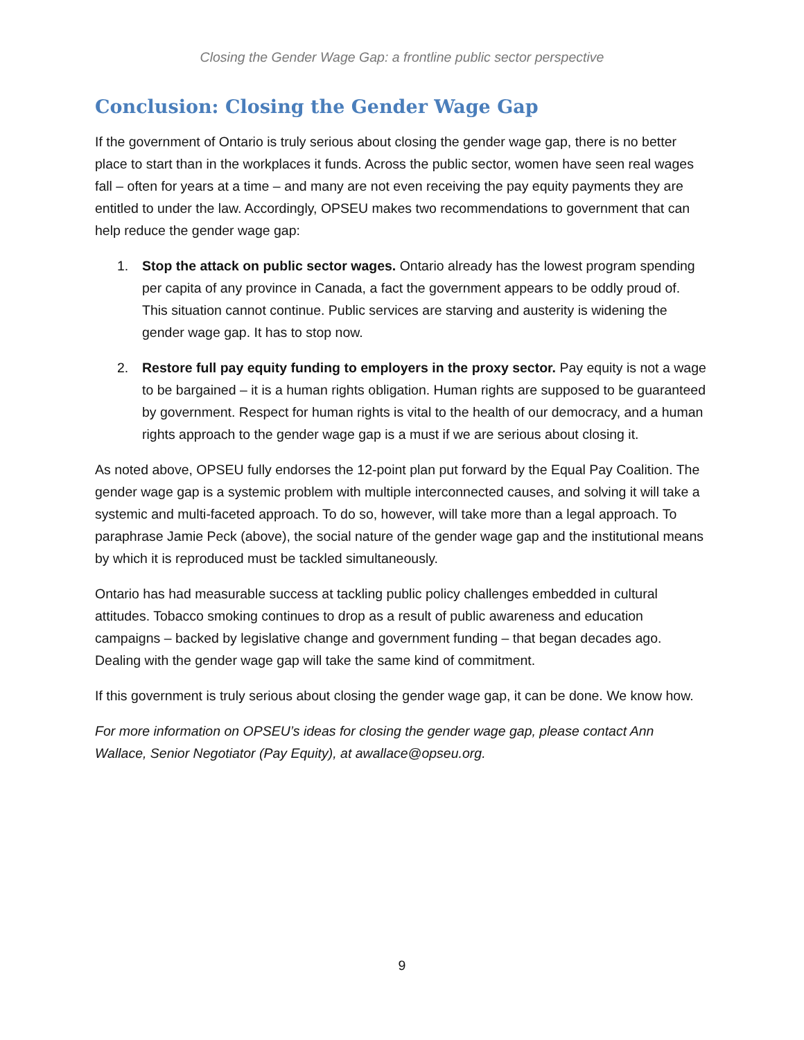Closing the Gender Wage Gap: a frontline public sector perspective
Conclusion: Closing the Gender Wage Gap
If the government of Ontario is truly serious about closing the gender wage gap, there is no better place to start than in the workplaces it funds. Across the public sector, women have seen real wages fall – often for years at a time – and many are not even receiving the pay equity payments they are entitled to under the law. Accordingly, OPSEU makes two recommendations to government that can help reduce the gender wage gap:
1. Stop the attack on public sector wages. Ontario already has the lowest program spending per capita of any province in Canada, a fact the government appears to be oddly proud of. This situation cannot continue. Public services are starving and austerity is widening the gender wage gap. It has to stop now.
2. Restore full pay equity funding to employers in the proxy sector. Pay equity is not a wage to be bargained – it is a human rights obligation. Human rights are supposed to be guaranteed by government. Respect for human rights is vital to the health of our democracy, and a human rights approach to the gender wage gap is a must if we are serious about closing it.
As noted above, OPSEU fully endorses the 12-point plan put forward by the Equal Pay Coalition. The gender wage gap is a systemic problem with multiple interconnected causes, and solving it will take a systemic and multi-faceted approach. To do so, however, will take more than a legal approach. To paraphrase Jamie Peck (above), the social nature of the gender wage gap and the institutional means by which it is reproduced must be tackled simultaneously.
Ontario has had measurable success at tackling public policy challenges embedded in cultural attitudes. Tobacco smoking continues to drop as a result of public awareness and education campaigns – backed by legislative change and government funding – that began decades ago. Dealing with the gender wage gap will take the same kind of commitment.
If this government is truly serious about closing the gender wage gap, it can be done. We know how.
For more information on OPSEU’s ideas for closing the gender wage gap, please contact Ann Wallace, Senior Negotiator (Pay Equity), at awallace@opseu.org.
9